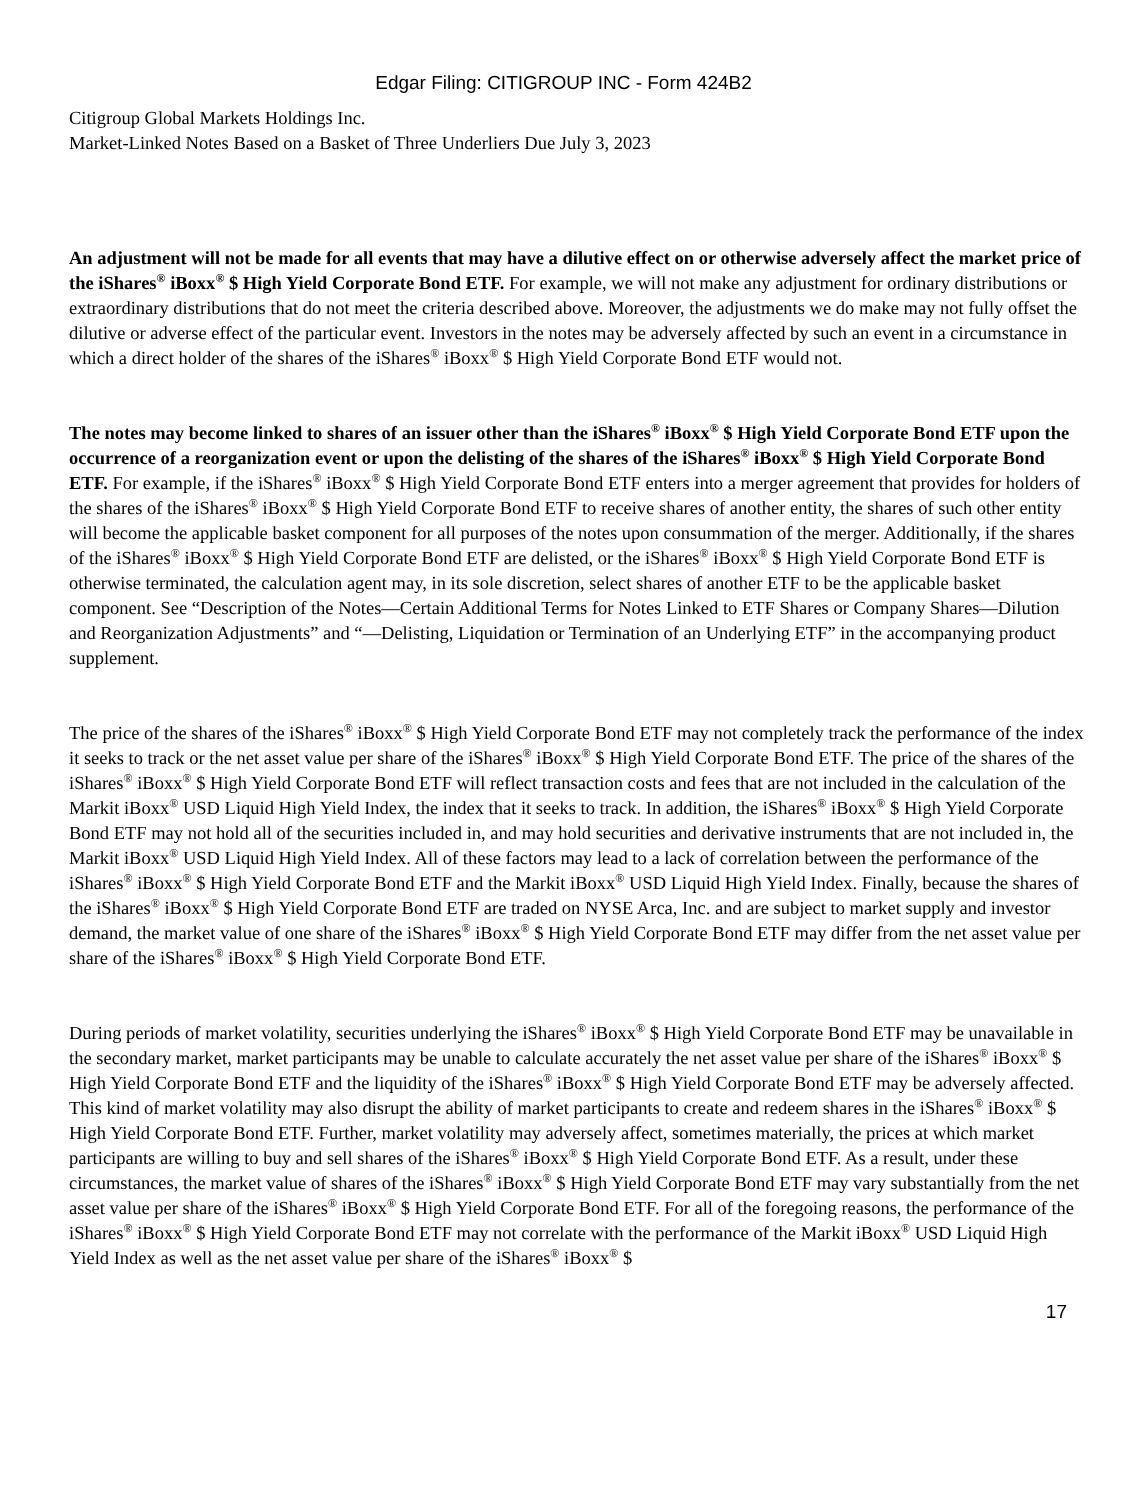Edgar Filing: CITIGROUP INC - Form 424B2
Citigroup Global Markets Holdings Inc.
Market-Linked Notes Based on a Basket of Three Underliers Due July 3, 2023
An adjustment will not be made for all events that may have a dilutive effect on or otherwise adversely affect the market price of the iShares<sup>®</sup> iBoxx<sup>®</sup> $ High Yield Corporate Bond ETF. For example, we will not make any adjustment for ordinary distributions or extraordinary distributions that do not meet the criteria described above. Moreover, the adjustments we do make may not fully offset the dilutive or adverse effect of the particular event. Investors in the notes may be adversely affected by such an event in a circumstance in which a direct holder of the shares of the iShares<sup>®</sup> iBoxx<sup>®</sup> $ High Yield Corporate Bond ETF would not.
The notes may become linked to shares of an issuer other than the iShares<sup>®</sup> iBoxx<sup>®</sup> $ High Yield Corporate Bond ETF upon the occurrence of a reorganization event or upon the delisting of the shares of the iShares<sup>®</sup> iBoxx<sup>®</sup> $ High Yield Corporate Bond ETF. For example, if the iShares<sup>®</sup> iBoxx<sup>®</sup> $ High Yield Corporate Bond ETF enters into a merger agreement that provides for holders of the shares of the iShares<sup>®</sup> iBoxx<sup>®</sup> $ High Yield Corporate Bond ETF to receive shares of another entity, the shares of such other entity will become the applicable basket component for all purposes of the notes upon consummation of the merger. Additionally, if the shares of the iShares<sup>®</sup> iBoxx<sup>®</sup> $ High Yield Corporate Bond ETF are delisted, or the iShares<sup>®</sup> iBoxx<sup>®</sup> $ High Yield Corporate Bond ETF is otherwise terminated, the calculation agent may, in its sole discretion, select shares of another ETF to be the applicable basket component. See “Description of the Notes—Certain Additional Terms for Notes Linked to ETF Shares or Company Shares—Dilution and Reorganization Adjustments” and “—Delisting, Liquidation or Termination of an Underlying ETF” in the accompanying product supplement.
The price of the shares of the iShares<sup>®</sup> iBoxx<sup>®</sup> $ High Yield Corporate Bond ETF may not completely track the performance of the index it seeks to track or the net asset value per share of the iShares<sup>®</sup> iBoxx<sup>®</sup> $ High Yield Corporate Bond ETF. The price of the shares of the iShares<sup>®</sup> iBoxx<sup>®</sup> $ High Yield Corporate Bond ETF will reflect transaction costs and fees that are not included in the calculation of the Markit iBoxx<sup>®</sup> USD Liquid High Yield Index, the index that it seeks to track. In addition, the iShares<sup>®</sup> iBoxx<sup>®</sup> $ High Yield Corporate Bond ETF may not hold all of the securities included in, and may hold securities and derivative instruments that are not included in, the Markit iBoxx<sup>®</sup> USD Liquid High Yield Index. All of these factors may lead to a lack of correlation between the performance of the iShares<sup>®</sup> iBoxx<sup>®</sup> $ High Yield Corporate Bond ETF and the Markit iBoxx<sup>®</sup> USD Liquid High Yield Index. Finally, because the shares of the iShares<sup>®</sup> iBoxx<sup>®</sup> $ High Yield Corporate Bond ETF are traded on NYSE Arca, Inc. and are subject to market supply and investor demand, the market value of one share of the iShares<sup>®</sup> iBoxx<sup>®</sup> $ High Yield Corporate Bond ETF may differ from the net asset value per share of the iShares<sup>®</sup> iBoxx<sup>®</sup> $ High Yield Corporate Bond ETF.
During periods of market volatility, securities underlying the iShares<sup>®</sup> iBoxx<sup>®</sup> $ High Yield Corporate Bond ETF may be unavailable in the secondary market, market participants may be unable to calculate accurately the net asset value per share of the iShares<sup>®</sup> iBoxx<sup>®</sup> $ High Yield Corporate Bond ETF and the liquidity of the iShares<sup>®</sup> iBoxx<sup>®</sup> $ High Yield Corporate Bond ETF may be adversely affected. This kind of market volatility may also disrupt the ability of market participants to create and redeem shares in the iShares<sup>®</sup> iBoxx<sup>®</sup> $ High Yield Corporate Bond ETF. Further, market volatility may adversely affect, sometimes materially, the prices at which market participants are willing to buy and sell shares of the iShares<sup>®</sup> iBoxx<sup>®</sup> $ High Yield Corporate Bond ETF. As a result, under these circumstances, the market value of shares of the iShares<sup>®</sup> iBoxx<sup>®</sup> $ High Yield Corporate Bond ETF may vary substantially from the net asset value per share of the iShares<sup>®</sup> iBoxx<sup>®</sup> $ High Yield Corporate Bond ETF. For all of the foregoing reasons, the performance of the iShares<sup>®</sup> iBoxx<sup>®</sup> $ High Yield Corporate Bond ETF may not correlate with the performance of the Markit iBoxx<sup>®</sup> USD Liquid High Yield Index as well as the net asset value per share of the iShares<sup>®</sup> iBoxx<sup>®</sup> $
17